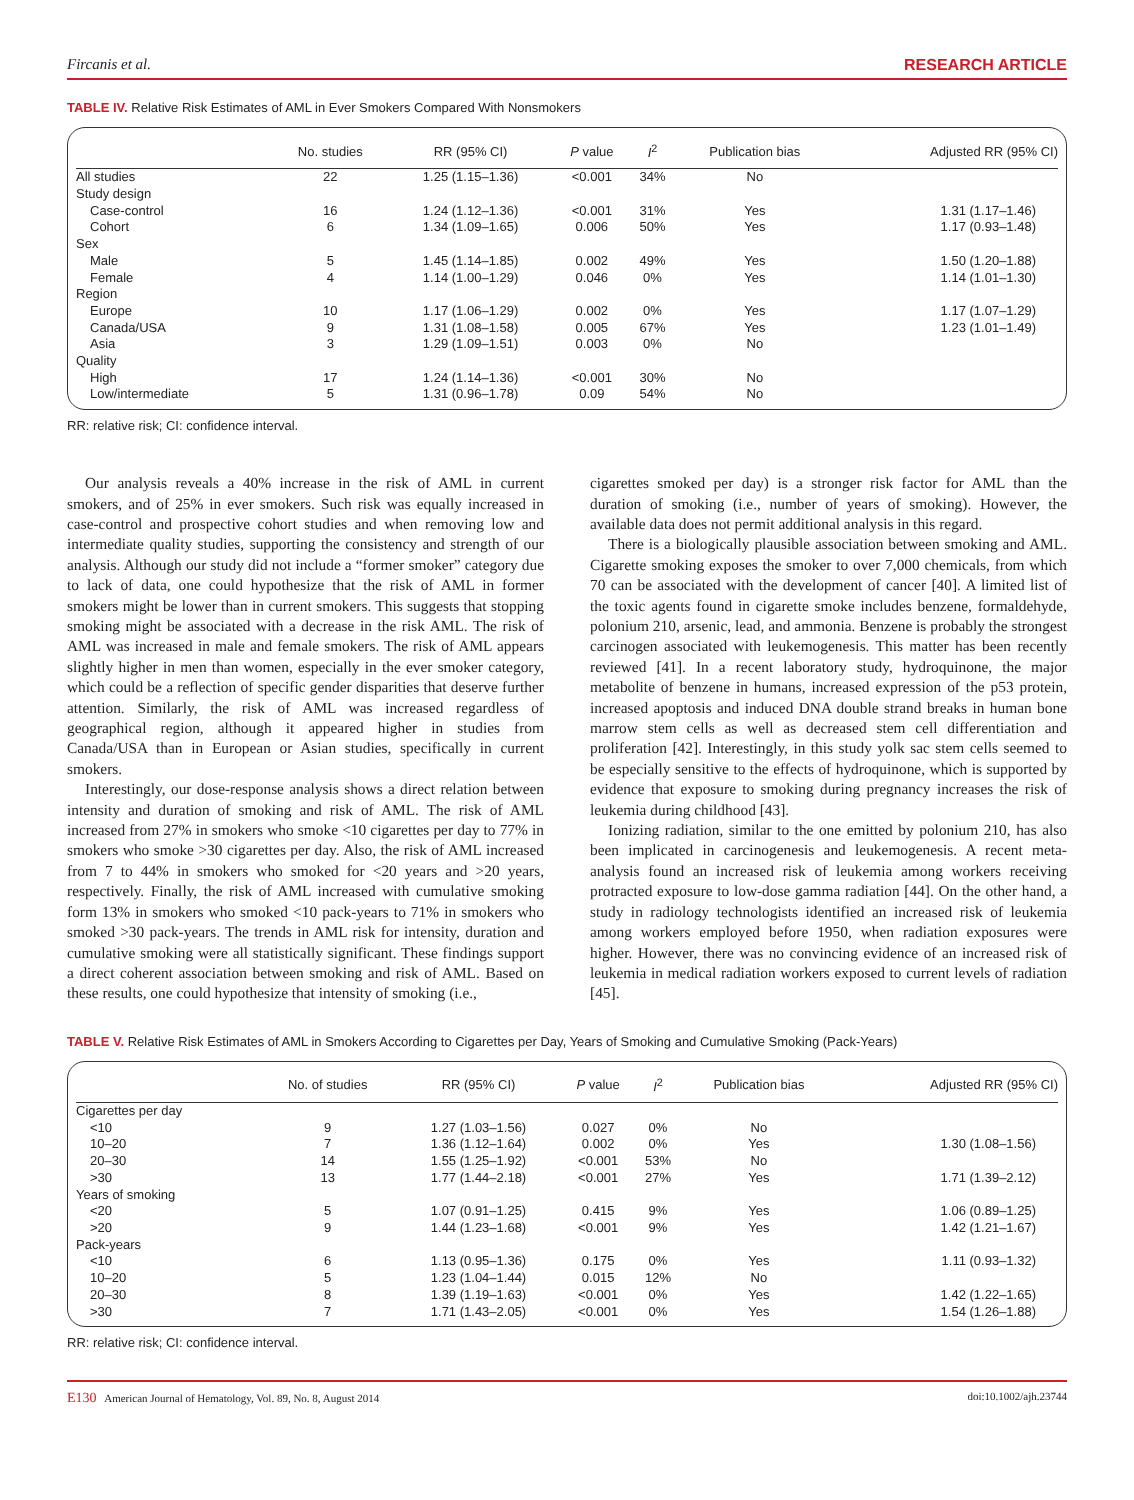Fircanis et al. RESEARCH ARTICLE
TABLE IV. Relative Risk Estimates of AML in Ever Smokers Compared With Nonsmokers
| | No. studies | RR (95% CI) | P value | I<sup>2</sup> | Publication bias | Adjusted RR (95% CI) |
| --- | --- | --- | --- | --- | --- | --- |
| All studies | 22 | 1.25 (1.15–1.36) | <0.001 | 34% | No | |
| Study design | | | | | | |
| Case-control | 16 | 1.24 (1.12–1.36) | <0.001 | 31% | Yes | 1.31 (1.17–1.46) |
| Cohort | 6 | 1.34 (1.09–1.65) | 0.006 | 50% | Yes | 1.17 (0.93–1.48) |
| Sex | | | | | | |
| Male | 5 | 1.45 (1.14–1.85) | 0.002 | 49% | Yes | 1.50 (1.20–1.88) |
| Female | 4 | 1.14 (1.00–1.29) | 0.046 | 0% | Yes | 1.14 (1.01–1.30) |
| Region | | | | | | |
| Europe | 10 | 1.17 (1.06–1.29) | 0.002 | 0% | Yes | 1.17 (1.07–1.29) |
| Canada/USA | 9 | 1.31 (1.08–1.58) | 0.005 | 67% | Yes | 1.23 (1.01–1.49) |
| Asia | 3 | 1.29 (1.09–1.51) | 0.003 | 0% | No | |
| Quality | | | | | | |
| High | 17 | 1.24 (1.14–1.36) | <0.001 | 30% | No | |
| Low/intermediate | 5 | 1.31 (0.96–1.78) | 0.09 | 54% | No | |
RR: relative risk; CI: confidence interval.
Our analysis reveals a 40% increase in the risk of AML in current smokers, and of 25% in ever smokers. Such risk was equally increased in case-control and prospective cohort studies and when removing low and intermediate quality studies, supporting the consistency and strength of our analysis. Although our study did not include a “former smoker” category due to lack of data, one could hypothesize that the risk of AML in former smokers might be lower than in current smokers. This suggests that stopping smoking might be associated with a decrease in the risk AML. The risk of AML was increased in male and female smokers. The risk of AML appears slightly higher in men than women, especially in the ever smoker category, which could be a reflection of specific gender disparities that deserve further attention. Similarly, the risk of AML was increased regardless of geographical region, although it appeared higher in studies from Canada/USA than in European or Asian studies, specifically in current smokers.
Interestingly, our dose-response analysis shows a direct relation between intensity and duration of smoking and risk of AML. The risk of AML increased from 27% in smokers who smoke <10 cigarettes per day to 77% in smokers who smoke >30 cigarettes per day. Also, the risk of AML increased from 7 to 44% in smokers who smoked for <20 years and >20 years, respectively. Finally, the risk of AML increased with cumulative smoking form 13% in smokers who smoked <10 pack-years to 71% in smokers who smoked >30 pack-years. The trends in AML risk for intensity, duration and cumulative smoking were all statistically significant. These findings support a direct coherent association between smoking and risk of AML. Based on these results, one could hypothesize that intensity of smoking (i.e.,
cigarettes smoked per day) is a stronger risk factor for AML than the duration of smoking (i.e., number of years of smoking). However, the available data does not permit additional analysis in this regard.
There is a biologically plausible association between smoking and AML. Cigarette smoking exposes the smoker to over 7,000 chemicals, from which 70 can be associated with the development of cancer [40]. A limited list of the toxic agents found in cigarette smoke includes benzene, formaldehyde, polonium 210, arsenic, lead, and ammonia. Benzene is probably the strongest carcinogen associated with leukemogenesis. This matter has been recently reviewed [41]. In a recent laboratory study, hydroquinone, the major metabolite of benzene in humans, increased expression of the p53 protein, increased apoptosis and induced DNA double strand breaks in human bone marrow stem cells as well as decreased stem cell differentiation and proliferation [42]. Interestingly, in this study yolk sac stem cells seemed to be especially sensitive to the effects of hydroquinone, which is supported by evidence that exposure to smoking during pregnancy increases the risk of leukemia during childhood [43].
Ionizing radiation, similar to the one emitted by polonium 210, has also been implicated in carcinogenesis and leukemogenesis. A recent meta-analysis found an increased risk of leukemia among workers receiving protracted exposure to low-dose gamma radiation [44]. On the other hand, a study in radiology technologists identified an increased risk of leukemia among workers employed before 1950, when radiation exposures were higher. However, there was no convincing evidence of an increased risk of leukemia in medical radiation workers exposed to current levels of radiation [45].
TABLE V. Relative Risk Estimates of AML in Smokers According to Cigarettes per Day, Years of Smoking and Cumulative Smoking (Pack-Years)
| | No. of studies | RR (95% CI) | P value | I<sup>2</sup> | Publication bias | Adjusted RR (95% CI) |
| --- | --- | --- | --- | --- | --- | --- |
| Cigarettes per day | | | | | | |
| <10 | 9 | 1.27 (1.03–1.56) | 0.027 | 0% | No | |
| 10–20 | 7 | 1.36 (1.12–1.64) | 0.002 | 0% | Yes | 1.30 (1.08–1.56) |
| 20–30 | 14 | 1.55 (1.25–1.92) | <0.001 | 53% | No | |
| >30 | 13 | 1.77 (1.44–2.18) | <0.001 | 27% | Yes | 1.71 (1.39–2.12) |
| Years of smoking | | | | | | |
| <20 | 5 | 1.07 (0.91–1.25) | 0.415 | 9% | Yes | 1.06 (0.89–1.25) |
| >20 | 9 | 1.44 (1.23–1.68) | <0.001 | 9% | Yes | 1.42 (1.21–1.67) |
| Pack-years | | | | | | |
| <10 | 6 | 1.13 (0.95–1.36) | 0.175 | 0% | Yes | 1.11 (0.93–1.32) |
| 10–20 | 5 | 1.23 (1.04–1.44) | 0.015 | 12% | No | |
| 20–30 | 8 | 1.39 (1.19–1.63) | <0.001 | 0% | Yes | 1.42 (1.22–1.65) |
| >30 | 7 | 1.71 (1.43–2.05) | <0.001 | 0% | Yes | 1.54 (1.26–1.88) |
RR: relative risk; CI: confidence interval.
E130 American Journal of Hematology, Vol. 89, No. 8, August 2014 doi:10.1002/ajh.23744